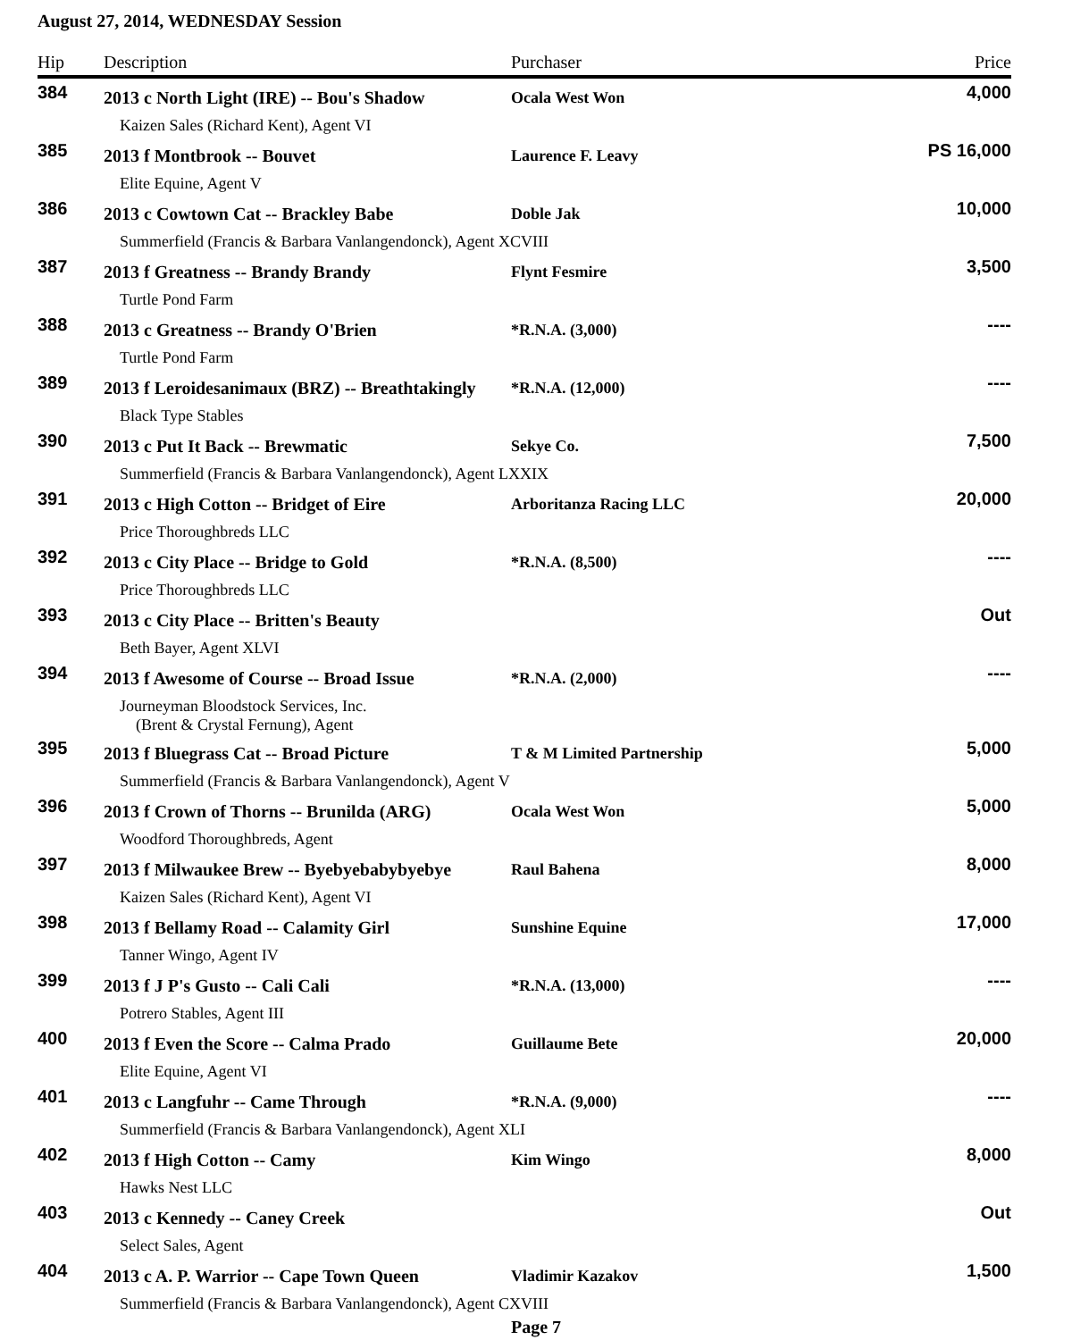August 27, 2014, WEDNESDAY Session
| Hip | Description | Purchaser | Price |
| --- | --- | --- | --- |
| 384 | 2013 c North Light (IRE) -- Bou's Shadow | Ocala West Won | 4,000 |
| | Kaizen Sales (Richard Kent), Agent VI | | |
| 385 | 2013 f Montbrook -- Bouvet | Laurence F. Leavy | PS 16,000 |
| | Elite Equine, Agent V | | |
| 386 | 2013 c Cowtown Cat -- Brackley Babe | Doble Jak | 10,000 |
| | Summerfield (Francis & Barbara Vanlangendonck), Agent XCVIII | | |
| 387 | 2013 f Greatness -- Brandy Brandy | Flynt Fesmire | 3,500 |
| | Turtle Pond Farm | | |
| 388 | 2013 c Greatness -- Brandy O'Brien | *R.N.A. (3,000) | ---- |
| | Turtle Pond Farm | | |
| 389 | 2013 f Leroidesanimaux (BRZ) -- Breathtakingly | *R.N.A. (12,000) | ---- |
| | Black Type Stables | | |
| 390 | 2013 c Put It Back -- Brewmatic | Sekye Co. | 7,500 |
| | Summerfield (Francis & Barbara Vanlangendonck), Agent LXXIX | | |
| 391 | 2013 c High Cotton -- Bridget of Eire | Arboritanza Racing LLC | 20,000 |
| | Price Thoroughbreds LLC | | |
| 392 | 2013 c City Place -- Bridge to Gold | *R.N.A. (8,500) | ---- |
| | Price Thoroughbreds LLC | | |
| 393 | 2013 c City Place -- Britten's Beauty | | Out |
| | Beth Bayer, Agent XLVI | | |
| 394 | 2013 f Awesome of Course -- Broad Issue | *R.N.A. (2,000) | ---- |
| | Journeyman Bloodstock Services, Inc. (Brent & Crystal Fernung), Agent | | |
| 395 | 2013 f Bluegrass Cat -- Broad Picture | T & M Limited Partnership | 5,000 |
| | Summerfield (Francis & Barbara Vanlangendonck), Agent V | | |
| 396 | 2013 f Crown of Thorns -- Brunilda (ARG) | Ocala West Won | 5,000 |
| | Woodford Thoroughbreds, Agent | | |
| 397 | 2013 f Milwaukee Brew -- Byebyebabybyebye | Raul Bahena | 8,000 |
| | Kaizen Sales (Richard Kent), Agent VI | | |
| 398 | 2013 f Bellamy Road -- Calamity Girl | Sunshine Equine | 17,000 |
| | Tanner Wingo, Agent IV | | |
| 399 | 2013 f J P's Gusto -- Cali Cali | *R.N.A. (13,000) | ---- |
| | Potrero Stables, Agent III | | |
| 400 | 2013 f Even the Score -- Calma Prado | Guillaume Bete | 20,000 |
| | Elite Equine, Agent VI | | |
| 401 | 2013 c Langfuhr -- Came Through | *R.N.A. (9,000) | ---- |
| | Summerfield (Francis & Barbara Vanlangendonck), Agent XLI | | |
| 402 | 2013 f High Cotton -- Camy | Kim Wingo | 8,000 |
| | Hawks Nest LLC | | |
| 403 | 2013 c Kennedy -- Caney Creek | | Out |
| | Select Sales, Agent | | |
| 404 | 2013 c A. P. Warrior -- Cape Town Queen | Vladimir Kazakov | 1,500 |
| | Summerfield (Francis & Barbara Vanlangendonck), Agent CXVIII | | |
Page 7